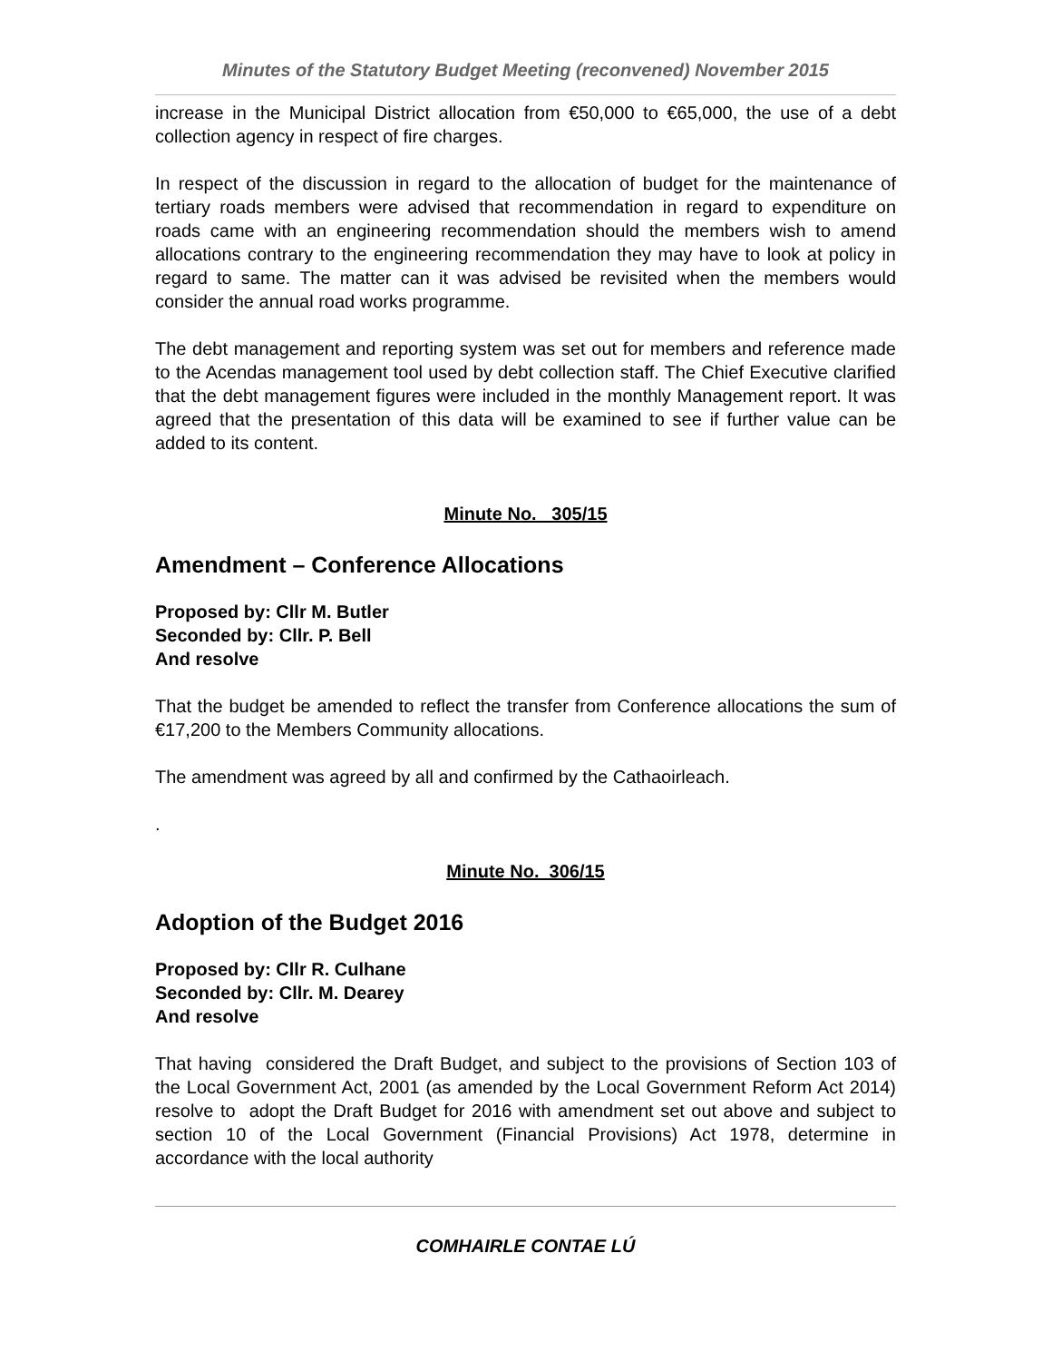Minutes of the Statutory Budget Meeting (reconvened) November 2015
increase in the Municipal District allocation from €50,000 to €65,000, the use of a debt collection agency in respect of fire charges.
In respect of the discussion in regard to the allocation of budget for the maintenance of tertiary roads members were advised that recommendation in regard to expenditure on roads came with an engineering recommendation should the members wish to amend allocations contrary to the engineering recommendation they may have to look at policy in regard to same. The matter can it was advised be revisited when the members would consider the annual road works programme.
The debt management and reporting system was set out for members and reference made to the Acendas management tool used by debt collection staff. The Chief Executive clarified that the debt management figures were included in the monthly Management report. It was agreed that the presentation of this data will be examined to see if further value can be added to its content.
Minute No. 305/15
Amendment – Conference Allocations
Proposed by: Cllr M. Butler
Seconded by: Cllr. P. Bell
And resolve
That the budget be amended to reflect the transfer from Conference allocations the sum of €17,200 to the Members Community allocations.
The amendment was agreed by all and confirmed by the Cathaoirleach.
.
Minute No. 306/15
Adoption of the Budget 2016
Proposed by: Cllr R. Culhane
Seconded by: Cllr. M. Dearey
And resolve
That having considered the Draft Budget, and subject to the provisions of Section 103 of the Local Government Act, 2001 (as amended by the Local Government Reform Act 2014) resolve to adopt the Draft Budget for 2016 with amendment set out above and subject to section 10 of the Local Government (Financial Provisions) Act 1978, determine in accordance with the local authority
COMHAIRLE CONTAE LÚ